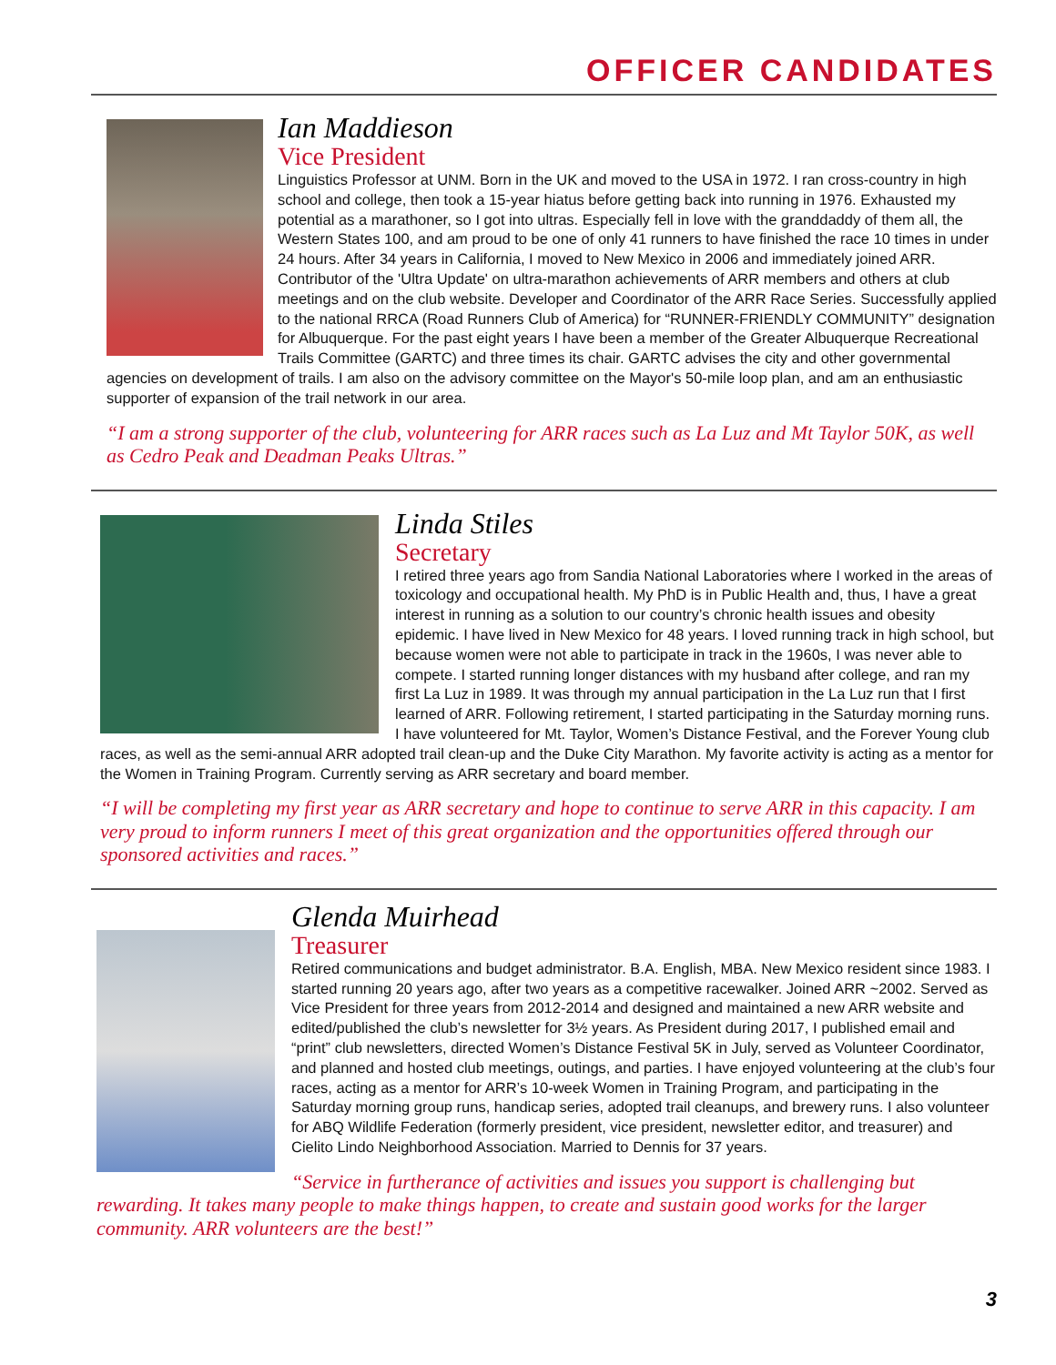OFFICER CANDIDATES
Ian Maddieson
Vice President
Linguistics Professor at UNM. Born in the UK and moved to the USA in 1972. I ran cross-country in high school and college, then took a 15-year hiatus before getting back into running in 1976. Exhausted my potential as a marathoner, so I got into ultras. Especially fell in love with the granddaddy of them all, the Western States 100, and am proud to be one of only 41 runners to have finished the race 10 times in under 24 hours. After 34 years in California, I moved to New Mexico in 2006 and immediately joined ARR. Contributor of the 'Ultra Update' on ultra-marathon achievements of ARR members and others at club meetings and on the club website. Developer and Coordinator of the ARR Race Series. Successfully applied to the national RRCA (Road Runners Club of America) for “RUNNER-FRIENDLY COMMUNITY” designation for Albuquerque. For the past eight years I have been a member of the Greater Albuquerque Recreational Trails Committee (GARTC) and three times its chair. GARTC advises the city and other governmental agencies on development of trails. I am also on the advisory committee on the Mayor's 50-mile loop plan, and am an enthusiastic supporter of expansion of the trail network in our area.
“I am a strong supporter of the club, volunteering for ARR races such as La Luz and Mt Taylor 50K, as well as Cedro Peak and Deadman Peaks Ultras.”
Linda Stiles
Secretary
I retired three years ago from Sandia National Laboratories where I worked in the areas of toxicology and occupational health. My PhD is in Public Health and, thus, I have a great interest in running as a solution to our country’s chronic health issues and obesity epidemic. I have lived in New Mexico for 48 years. I loved running track in high school, but because women were not able to participate in track in the 1960s, I was never able to compete. I started running longer distances with my husband after college, and ran my first La Luz in 1989. It was through my annual participation in the La Luz run that I first learned of ARR. Following retirement, I started participating in the Saturday morning runs. I have volunteered for Mt. Taylor, Women’s Distance Festival, and the Forever Young club races, as well as the semi-annual ARR adopted trail clean-up and the Duke City Marathon. My favorite activity is acting as a mentor for the Women in Training Program. Currently serving as ARR secretary and board member.
“I will be completing my first year as ARR secretary and hope to continue to serve ARR in this capacity. I am very proud to inform runners I meet of this great organization and the opportunities offered through our sponsored activities and races.”
Glenda Muirhead
Treasurer
Retired communications and budget administrator. B.A. English, MBA. New Mexico resident since 1983. I started running 20 years ago, after two years as a competitive racewalker. Joined ARR ~2002. Served as Vice President for three years from 2012-2014 and designed and maintained a new ARR website and edited/published the club’s newsletter for 3½ years. As President during 2017, I published email and “print” club newsletters, directed Women’s Distance Festival 5K in July, served as Volunteer Coordinator, and planned and hosted club meetings, outings, and parties. I have enjoyed volunteering at the club’s four races, acting as a mentor for ARR’s 10-week Women in Training Program, and participating in the Saturday morning group runs, handicap series, adopted trail cleanups, and brewery runs. I also volunteer for ABQ Wildlife Federation (formerly president, vice president, newsletter editor, and treasurer) and Cielito Lindo Neighborhood Association. Married to Dennis for 37 years.
“Service in furtherance of activities and issues you support is challenging but rewarding. It takes many people to make things happen, to create and sustain good works for the larger community. ARR volunteers are the best!”
3